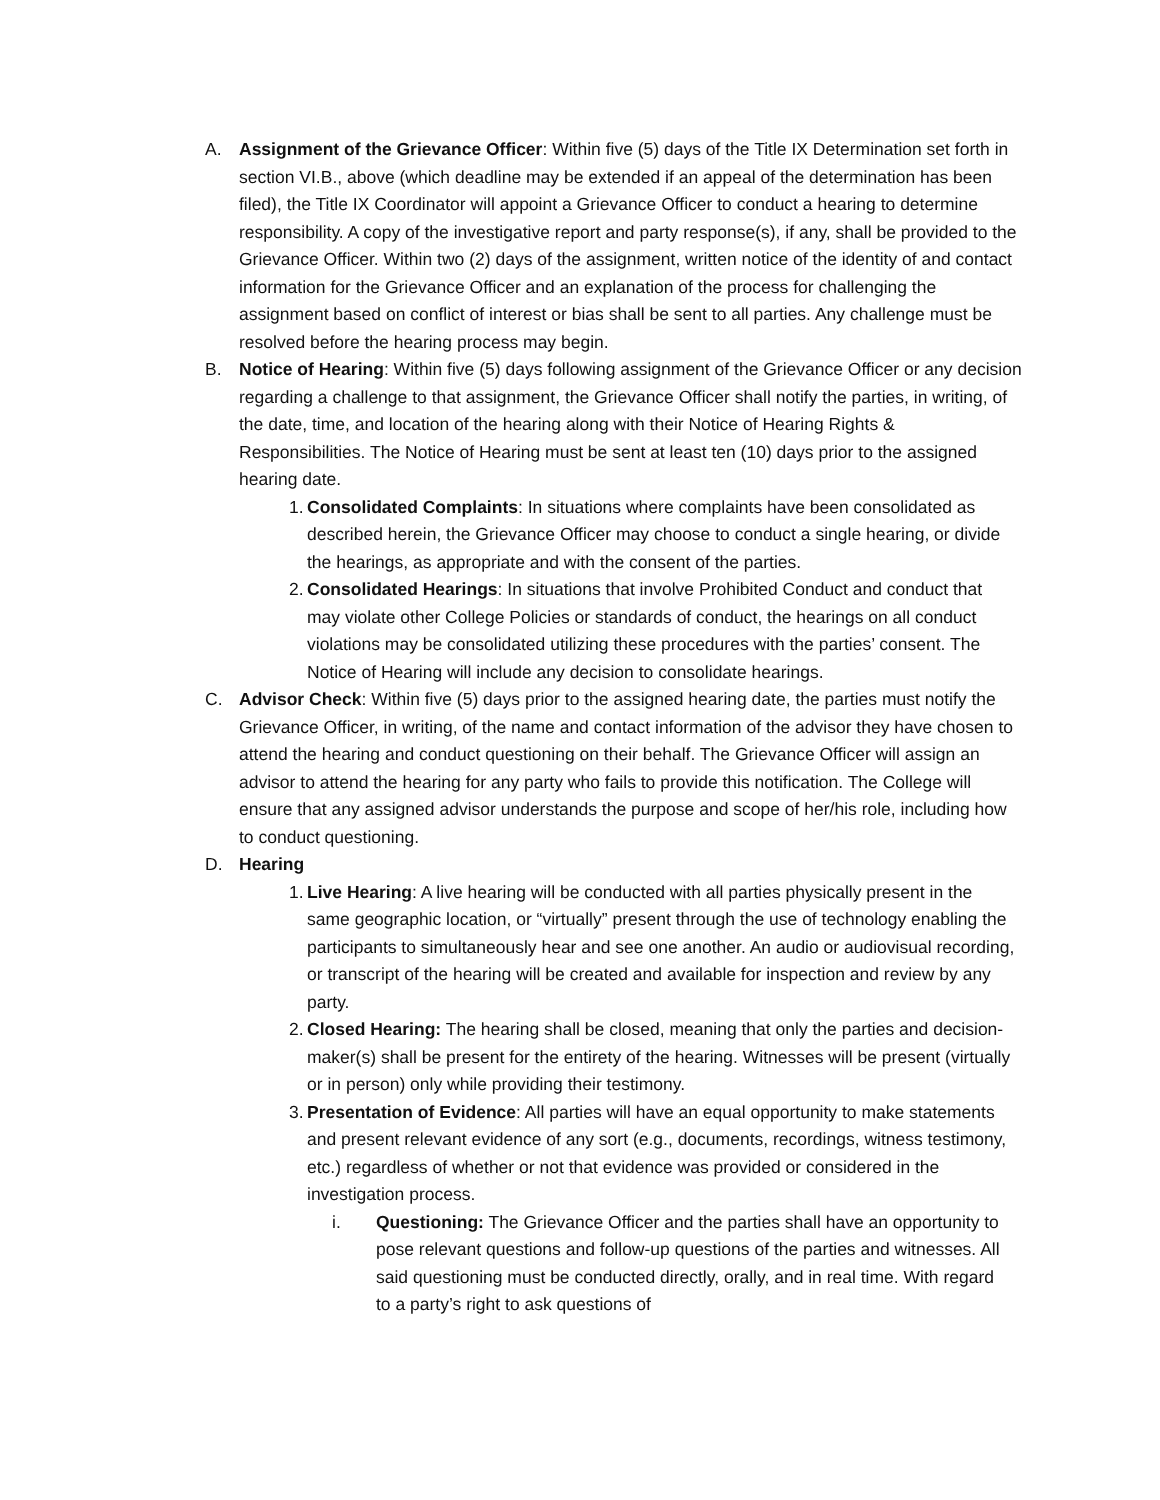A. Assignment of the Grievance Officer: Within five (5) days of the Title IX Determination set forth in section VI.B., above (which deadline may be extended if an appeal of the determination has been filed), the Title IX Coordinator will appoint a Grievance Officer to conduct a hearing to determine responsibility. A copy of the investigative report and party response(s), if any, shall be provided to the Grievance Officer. Within two (2) days of the assignment, written notice of the identity of and contact information for the Grievance Officer and an explanation of the process for challenging the assignment based on conflict of interest or bias shall be sent to all parties. Any challenge must be resolved before the hearing process may begin.
B. Notice of Hearing: Within five (5) days following assignment of the Grievance Officer or any decision regarding a challenge to that assignment, the Grievance Officer shall notify the parties, in writing, of the date, time, and location of the hearing along with their Notice of Hearing Rights & Responsibilities. The Notice of Hearing must be sent at least ten (10) days prior to the assigned hearing date.
1.
Consolidated Complaints: In situations where complaints have been consolidated as described herein, the Grievance Officer may choose to conduct a single hearing, or divide the hearings, as appropriate and with the consent of the parties.
2.
Consolidated Hearings: In situations that involve Prohibited Conduct and conduct that may violate other College Policies or standards of conduct, the hearings on all conduct violations may be consolidated utilizing these procedures with the parties’ consent. The Notice of Hearing will include any decision to consolidate hearings.
C. Advisor Check: Within five (5) days prior to the assigned hearing date, the parties must notify the Grievance Officer, in writing, of the name and contact information of the advisor they have chosen to attend the hearing and conduct questioning on their behalf. The Grievance Officer will assign an advisor to attend the hearing for any party who fails to provide this notification. The College will ensure that any assigned advisor understands the purpose and scope of her/his role, including how to conduct questioning.
D. Hearing
1.
Live Hearing: A live hearing will be conducted with all parties physically present in the same geographic location, or “virtually” present through the use of technology enabling the participants to simultaneously hear and see one another. An audio or audiovisual recording, or transcript of the hearing will be created and available for inspection and review by any party.
2.
Closed Hearing: The hearing shall be closed, meaning that only the parties and decision-maker(s) shall be present for the entirety of the hearing. Witnesses will be present (virtually or in person) only while providing their testimony.
3.
Presentation of Evidence: All parties will have an equal opportunity to make statements and present relevant evidence of any sort (e.g., documents, recordings, witness testimony, etc.) regardless of whether or not that evidence was provided or considered in the investigation process.
i. Questioning: The Grievance Officer and the parties shall have an opportunity to pose relevant questions and follow-up questions of the parties and witnesses. All said questioning must be conducted directly, orally, and in real time. With regard to a party’s right to ask questions of